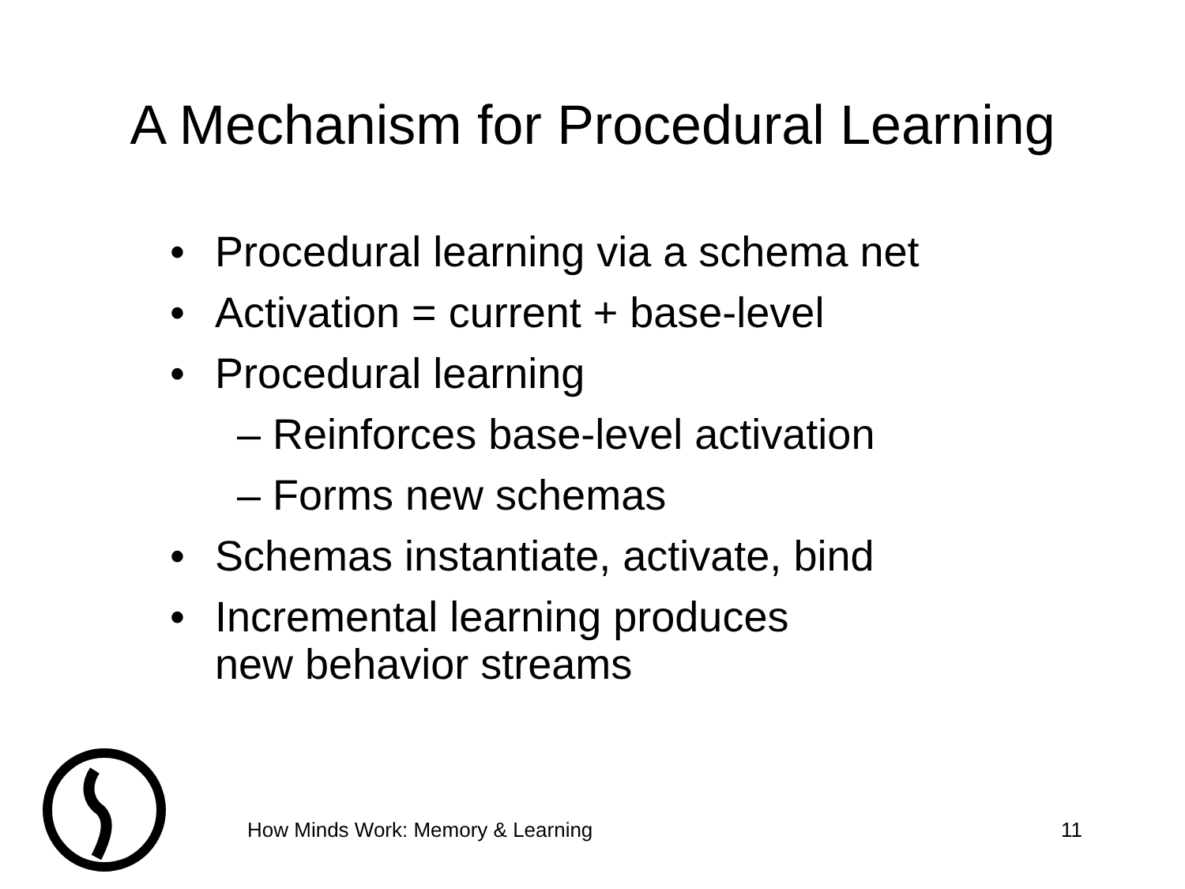A Mechanism for Procedural Learning
• Procedural learning via a schema net
• Activation = current + base-level
• Procedural learning
– Reinforces base-level activation
– Forms new schemas
• Schemas instantiate, activate, bind
• Incremental learning produces
new behavior streams
How Minds Work: Memory & Learning 11